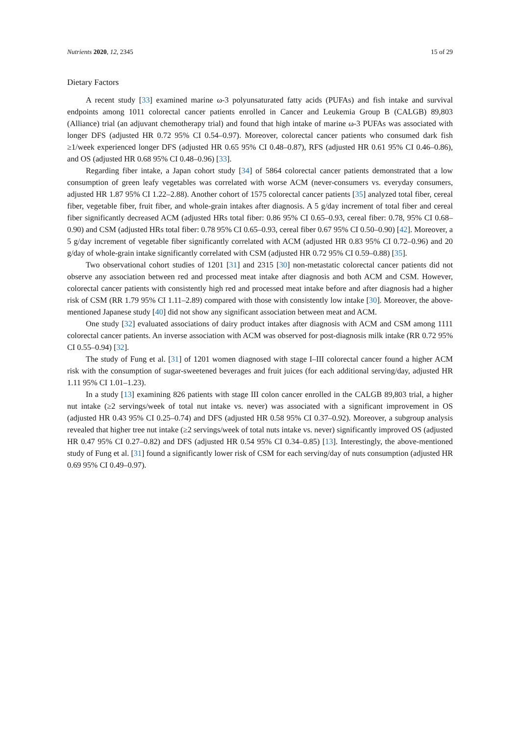Nutrients 2020, 12, 2345 15 of 29
Dietary Factors
A recent study [33] examined marine ω-3 polyunsaturated fatty acids (PUFAs) and fish intake and survival endpoints among 1011 colorectal cancer patients enrolled in Cancer and Leukemia Group B (CALGB) 89,803 (Alliance) trial (an adjuvant chemotherapy trial) and found that high intake of marine ω-3 PUFAs was associated with longer DFS (adjusted HR 0.72 95% CI 0.54–0.97). Moreover, colorectal cancer patients who consumed dark fish ≥1/week experienced longer DFS (adjusted HR 0.65 95% CI 0.48–0.87), RFS (adjusted HR 0.61 95% CI 0.46–0.86), and OS (adjusted HR 0.68 95% CI 0.48–0.96) [33].
Regarding fiber intake, a Japan cohort study [34] of 5864 colorectal cancer patients demonstrated that a low consumption of green leafy vegetables was correlated with worse ACM (never-consumers vs. everyday consumers, adjusted HR 1.87 95% CI 1.22–2.88). Another cohort of 1575 colorectal cancer patients [35] analyzed total fiber, cereal fiber, vegetable fiber, fruit fiber, and whole-grain intakes after diagnosis. A 5 g/day increment of total fiber and cereal fiber significantly decreased ACM (adjusted HRs total fiber: 0.86 95% CI 0.65–0.93, cereal fiber: 0.78, 95% CI 0.68–0.90) and CSM (adjusted HRs total fiber: 0.78 95% CI 0.65–0.93, cereal fiber 0.67 95% CI 0.50–0.90) [42]. Moreover, a 5 g/day increment of vegetable fiber significantly correlated with ACM (adjusted HR 0.83 95% CI 0.72–0.96) and 20 g/day of whole-grain intake significantly correlated with CSM (adjusted HR 0.72 95% CI 0.59–0.88) [35].
Two observational cohort studies of 1201 [31] and 2315 [30] non-metastatic colorectal cancer patients did not observe any association between red and processed meat intake after diagnosis and both ACM and CSM. However, colorectal cancer patients with consistently high red and processed meat intake before and after diagnosis had a higher risk of CSM (RR 1.79 95% CI 1.11–2.89) compared with those with consistently low intake [30]. Moreover, the above-mentioned Japanese study [40] did not show any significant association between meat and ACM.
One study [32] evaluated associations of dairy product intakes after diagnosis with ACM and CSM among 1111 colorectal cancer patients. An inverse association with ACM was observed for post-diagnosis milk intake (RR 0.72 95% CI 0.55–0.94) [32].
The study of Fung et al. [31] of 1201 women diagnosed with stage I–III colorectal cancer found a higher ACM risk with the consumption of sugar-sweetened beverages and fruit juices (for each additional serving/day, adjusted HR 1.11 95% CI 1.01–1.23).
In a study [13] examining 826 patients with stage III colon cancer enrolled in the CALGB 89,803 trial, a higher nut intake (≥2 servings/week of total nut intake vs. never) was associated with a significant improvement in OS (adjusted HR 0.43 95% CI 0.25–0.74) and DFS (adjusted HR 0.58 95% CI 0.37–0.92). Moreover, a subgroup analysis revealed that higher tree nut intake (≥2 servings/week of total nuts intake vs. never) significantly improved OS (adjusted HR 0.47 95% CI 0.27–0.82) and DFS (adjusted HR 0.54 95% CI 0.34–0.85) [13]. Interestingly, the above-mentioned study of Fung et al. [31] found a significantly lower risk of CSM for each serving/day of nuts consumption (adjusted HR 0.69 95% CI 0.49–0.97).